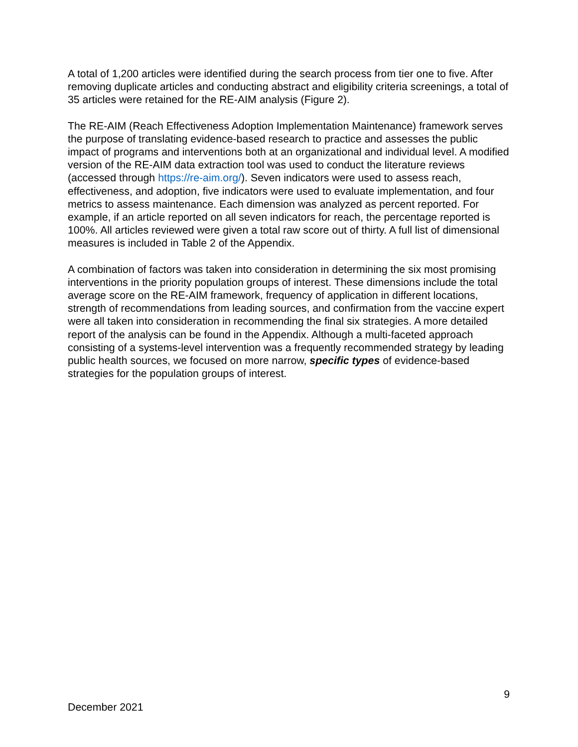A total of 1,200 articles were identified during the search process from tier one to five. After removing duplicate articles and conducting abstract and eligibility criteria screenings, a total of 35 articles were retained for the RE-AIM analysis (Figure 2).
The RE-AIM (Reach Effectiveness Adoption Implementation Maintenance) framework serves the purpose of translating evidence-based research to practice and assesses the public impact of programs and interventions both at an organizational and individual level. A modified version of the RE-AIM data extraction tool was used to conduct the literature reviews (accessed through https://re-aim.org/). Seven indicators were used to assess reach, effectiveness, and adoption, five indicators were used to evaluate implementation, and four metrics to assess maintenance. Each dimension was analyzed as percent reported. For example, if an article reported on all seven indicators for reach, the percentage reported is 100%. All articles reviewed were given a total raw score out of thirty. A full list of dimensional measures is included in Table 2 of the Appendix.
A combination of factors was taken into consideration in determining the six most promising interventions in the priority population groups of interest. These dimensions include the total average score on the RE-AIM framework, frequency of application in different locations, strength of recommendations from leading sources, and confirmation from the vaccine expert were all taken into consideration in recommending the final six strategies. A more detailed report of the analysis can be found in the Appendix. Although a multi-faceted approach consisting of a systems-level intervention was a frequently recommended strategy by leading public health sources, we focused on more narrow, specific types of evidence-based strategies for the population groups of interest.
9
December 2021